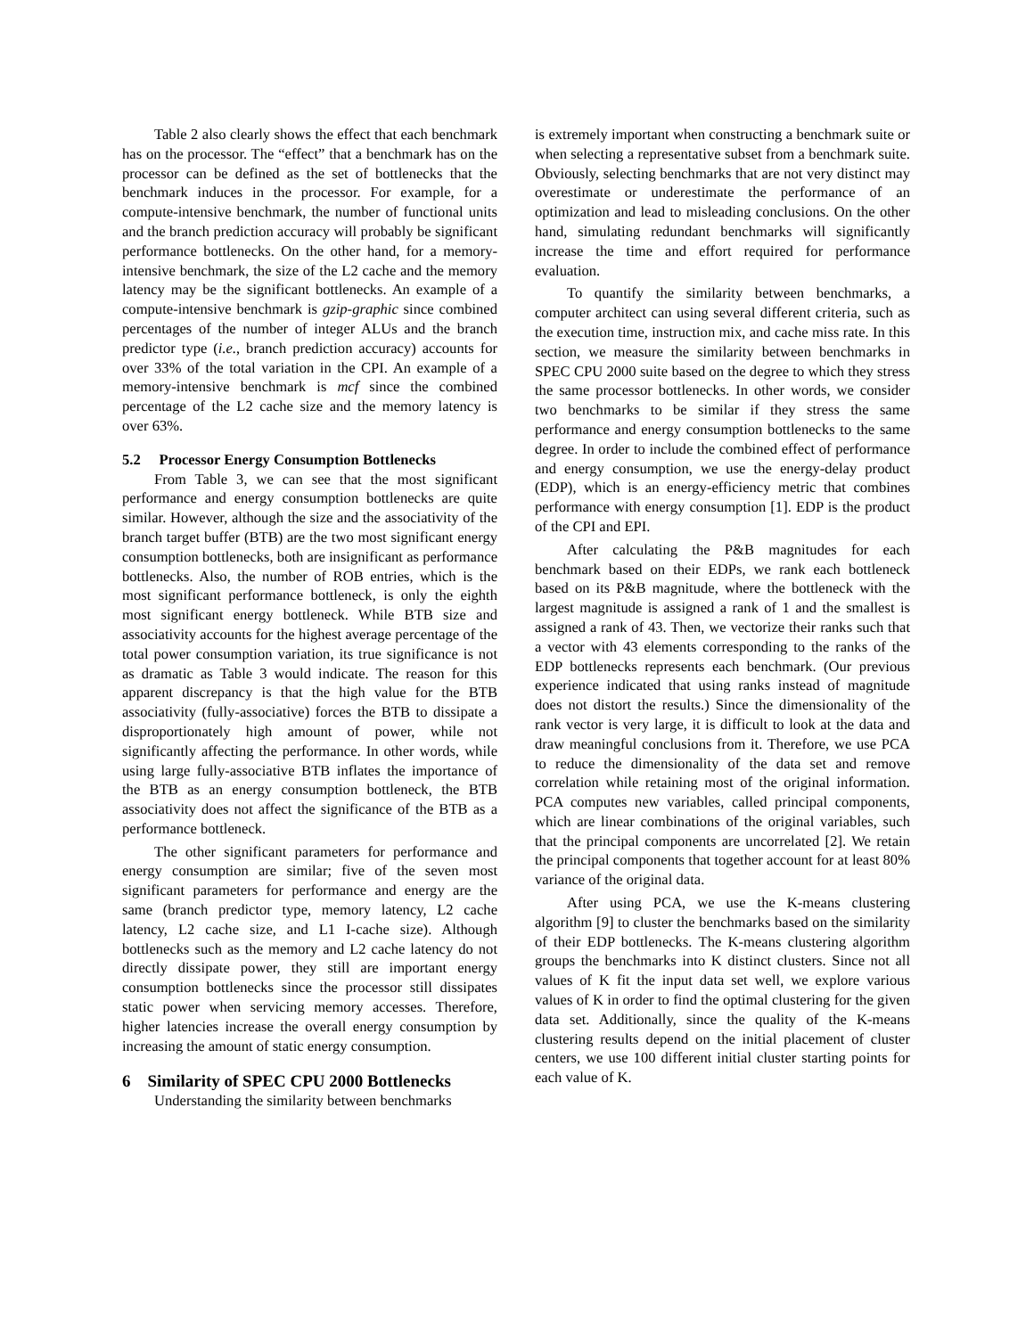Table 2 also clearly shows the effect that each benchmark has on the processor. The “effect” that a benchmark has on the processor can be defined as the set of bottlenecks that the benchmark induces in the processor. For example, for a compute-intensive benchmark, the number of functional units and the branch prediction accuracy will probably be significant performance bottlenecks. On the other hand, for a memory-intensive benchmark, the size of the L2 cache and the memory latency may be the significant bottlenecks. An example of a compute-intensive benchmark is gzip-graphic since combined percentages of the number of integer ALUs and the branch predictor type (i.e., branch prediction accuracy) accounts for over 33% of the total variation in the CPI. An example of a memory-intensive benchmark is mcf since the combined percentage of the L2 cache size and the memory latency is over 63%.
5.2 Processor Energy Consumption Bottlenecks
From Table 3, we can see that the most significant performance and energy consumption bottlenecks are quite similar. However, although the size and the associativity of the branch target buffer (BTB) are the two most significant energy consumption bottlenecks, both are insignificant as performance bottlenecks. Also, the number of ROB entries, which is the most significant performance bottleneck, is only the eighth most significant energy bottleneck. While BTB size and associativity accounts for the highest average percentage of the total power consumption variation, its true significance is not as dramatic as Table 3 would indicate. The reason for this apparent discrepancy is that the high value for the BTB associativity (fully-associative) forces the BTB to dissipate a disproportionately high amount of power, while not significantly affecting the performance. In other words, while using large fully-associative BTB inflates the importance of the BTB as an energy consumption bottleneck, the BTB associativity does not affect the significance of the BTB as a performance bottleneck.
The other significant parameters for performance and energy consumption are similar; five of the seven most significant parameters for performance and energy are the same (branch predictor type, memory latency, L2 cache latency, L2 cache size, and L1 I-cache size). Although bottlenecks such as the memory and L2 cache latency do not directly dissipate power, they still are important energy consumption bottlenecks since the processor still dissipates static power when servicing memory accesses. Therefore, higher latencies increase the overall energy consumption by increasing the amount of static energy consumption.
6 Similarity of SPEC CPU 2000 Bottlenecks
Understanding the similarity between benchmarks
is extremely important when constructing a benchmark suite or when selecting a representative subset from a benchmark suite. Obviously, selecting benchmarks that are not very distinct may overestimate or underestimate the performance of an optimization and lead to misleading conclusions. On the other hand, simulating redundant benchmarks will significantly increase the time and effort required for performance evaluation.
To quantify the similarity between benchmarks, a computer architect can using several different criteria, such as the execution time, instruction mix, and cache miss rate. In this section, we measure the similarity between benchmarks in SPEC CPU 2000 suite based on the degree to which they stress the same processor bottlenecks. In other words, we consider two benchmarks to be similar if they stress the same performance and energy consumption bottlenecks to the same degree. In order to include the combined effect of performance and energy consumption, we use the energy-delay product (EDP), which is an energy-efficiency metric that combines performance with energy consumption [1]. EDP is the product of the CPI and EPI.
After calculating the P&B magnitudes for each benchmark based on their EDPs, we rank each bottleneck based on its P&B magnitude, where the bottleneck with the largest magnitude is assigned a rank of 1 and the smallest is assigned a rank of 43. Then, we vectorize their ranks such that a vector with 43 elements corresponding to the ranks of the EDP bottlenecks represents each benchmark. (Our previous experience indicated that using ranks instead of magnitude does not distort the results.) Since the dimensionality of the rank vector is very large, it is difficult to look at the data and draw meaningful conclusions from it. Therefore, we use PCA to reduce the dimensionality of the data set and remove correlation while retaining most of the original information. PCA computes new variables, called principal components, which are linear combinations of the original variables, such that the principal components are uncorrelated [2]. We retain the principal components that together account for at least 80% variance of the original data.
After using PCA, we use the K-means clustering algorithm [9] to cluster the benchmarks based on the similarity of their EDP bottlenecks. The K-means clustering algorithm groups the benchmarks into K distinct clusters. Since not all values of K fit the input data set well, we explore various values of K in order to find the optimal clustering for the given data set. Additionally, since the quality of the K-means clustering results depend on the initial placement of cluster centers, we use 100 different initial cluster starting points for each value of K.